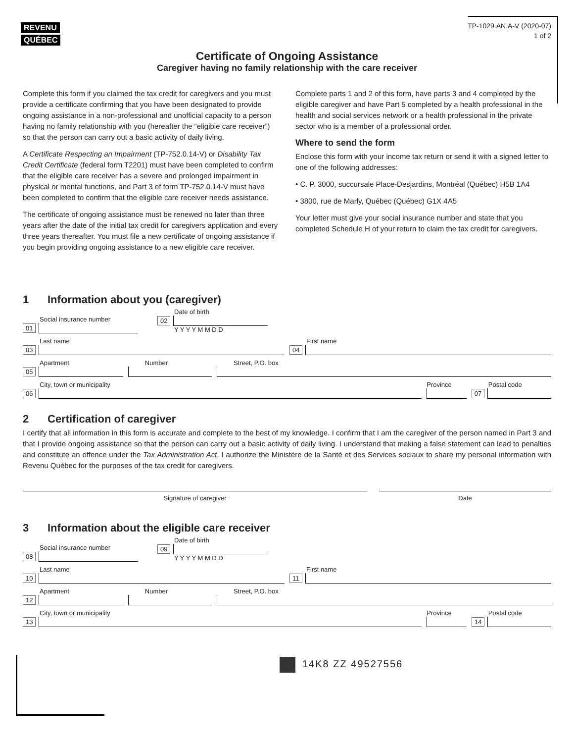REVENU QUÉBEC
TP-1029.AN.A-V (2020-07)
1 of 2
Certificate of Ongoing Assistance
Caregiver having no family relationship with the care receiver
Complete this form if you claimed the tax credit for caregivers and you must provide a certificate confirming that you have been designated to provide ongoing assistance in a non-professional and unofficial capacity to a person having no family relationship with you (hereafter the “eligible care receiver”) so that the person can carry out a basic activity of daily living.
A Certificate Respecting an Impairment (TP-752.0.14-V) or Disability Tax Credit Certificate (federal form T2201) must have been completed to confirm that the eligible care receiver has a severe and prolonged impairment in physical or mental functions, and Part 3 of form TP-752.0.14-V must have been completed to confirm that the eligible care receiver needs assistance.
The certificate of ongoing assistance must be renewed no later than three years after the date of the initial tax credit for caregivers application and every three years thereafter. You must file a new certificate of ongoing assistance if you begin providing ongoing assistance to a new eligible care receiver.
Complete parts 1 and 2 of this form, have parts 3 and 4 completed by the eligible caregiver and have Part 5 completed by a health professional in the health and social services network or a health professional in the private sector who is a member of a professional order.
Where to send the form
Enclose this form with your income tax return or send it with a signed letter to one of the following addresses:
• C. P. 3000, succursale Place-Desjardins, Montréal (Québec) H5B 1A4
• 3800, rue de Marly, Québec (Québec) G1X 4A5
Your letter must give your social insurance number and state that you completed Schedule H of your return to claim the tax credit for caregivers.
1 Information about you (caregiver)
Social insurance number
01
Date of birth
02
Y Y Y Y M M D D
Last name
03
First name
04
Apartment
05
Number
Street, P.O. box
City, town or municipality
06
Province
Postal code
07
2 Certification of caregiver
I certify that all information in this form is accurate and complete to the best of my knowledge. I confirm that I am the caregiver of the person named in Part 3 and that I provide ongoing assistance so that the person can carry out a basic activity of daily living. I understand that making a false statement can lead to penalties and constitute an offence under the Tax Administration Act. I authorize the Ministère de la Santé et des Services sociaux to share my personal information with Revenu Québec for the purposes of the tax credit for caregivers.
Signature of caregiver Date
3 Information about the eligible care receiver
Social insurance number
08
Date of birth
09
Y Y Y Y M M D D
Last name
10
First name
11
Apartment
12
Number
Street, P.O. box
City, town or municipality
13
Province
Postal code
14
14K8 ZZ 49527556